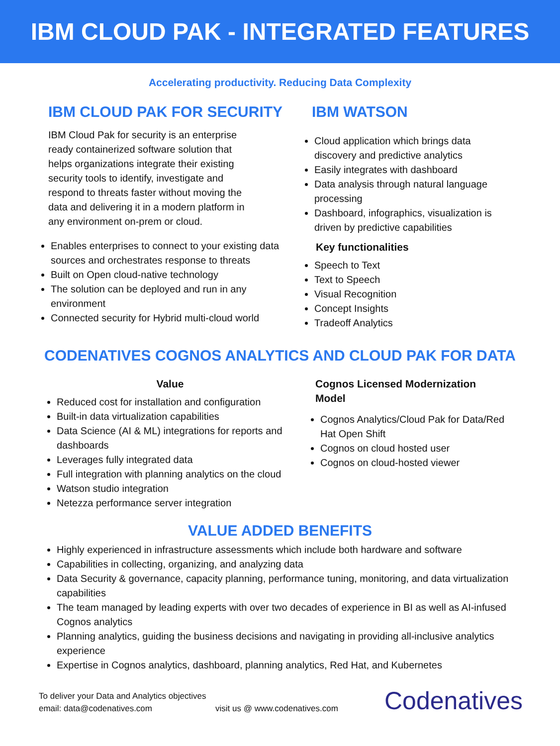IBM CLOUD PAK - INTEGRATED FEATURES
Accelerating productivity. Reducing Data Complexity
IBM CLOUD PAK FOR SECURITY
IBM Cloud Pak for security is an enterprise ready containerized software solution that helps organizations integrate their existing security tools to identify, investigate and respond to threats faster without moving the data and delivering it in a modern platform in any environment on-prem or cloud.
Enables enterprises to connect to your existing data sources and orchestrates response to threats
Built on Open cloud-native technology
The solution can be deployed and run in any environment
Connected security for Hybrid multi-cloud world
IBM WATSON
Cloud application which brings data discovery and predictive analytics
Easily integrates with dashboard
Data analysis through natural language processing
Dashboard, infographics, visualization is driven by predictive capabilities
Key functionalities
Speech to Text
Text to Speech
Visual Recognition
Concept Insights
Tradeoff Analytics
CODENATIVES COGNOS ANALYTICS AND CLOUD PAK FOR DATA
Value
Reduced cost for installation and configuration
Built-in data virtualization capabilities
Data Science (AI & ML) integrations for reports and dashboards
Leverages fully integrated data
Full integration with planning analytics on the cloud
Watson studio integration
Netezza performance server integration
Cognos Licensed Modernization Model
Cognos Analytics/Cloud Pak for Data/Red Hat Open Shift
Cognos on cloud hosted user
Cognos on cloud-hosted viewer
VALUE ADDED BENEFITS
Highly experienced in infrastructure assessments which include both hardware and software
Capabilities in collecting, organizing, and analyzing data
Data Security & governance, capacity planning, performance tuning, monitoring, and data virtualization capabilities
The team managed by leading experts with over two decades of experience in BI as well as AI-infused Cognos analytics
Planning analytics, guiding the business decisions and navigating in providing all-inclusive analytics experience
Expertise in Cognos analytics, dashboard, planning analytics, Red Hat, and Kubernetes
To deliver your Data and Analytics objectives
email: data@codenatives.com
visit us @ www.codenatives.com
Codenatives